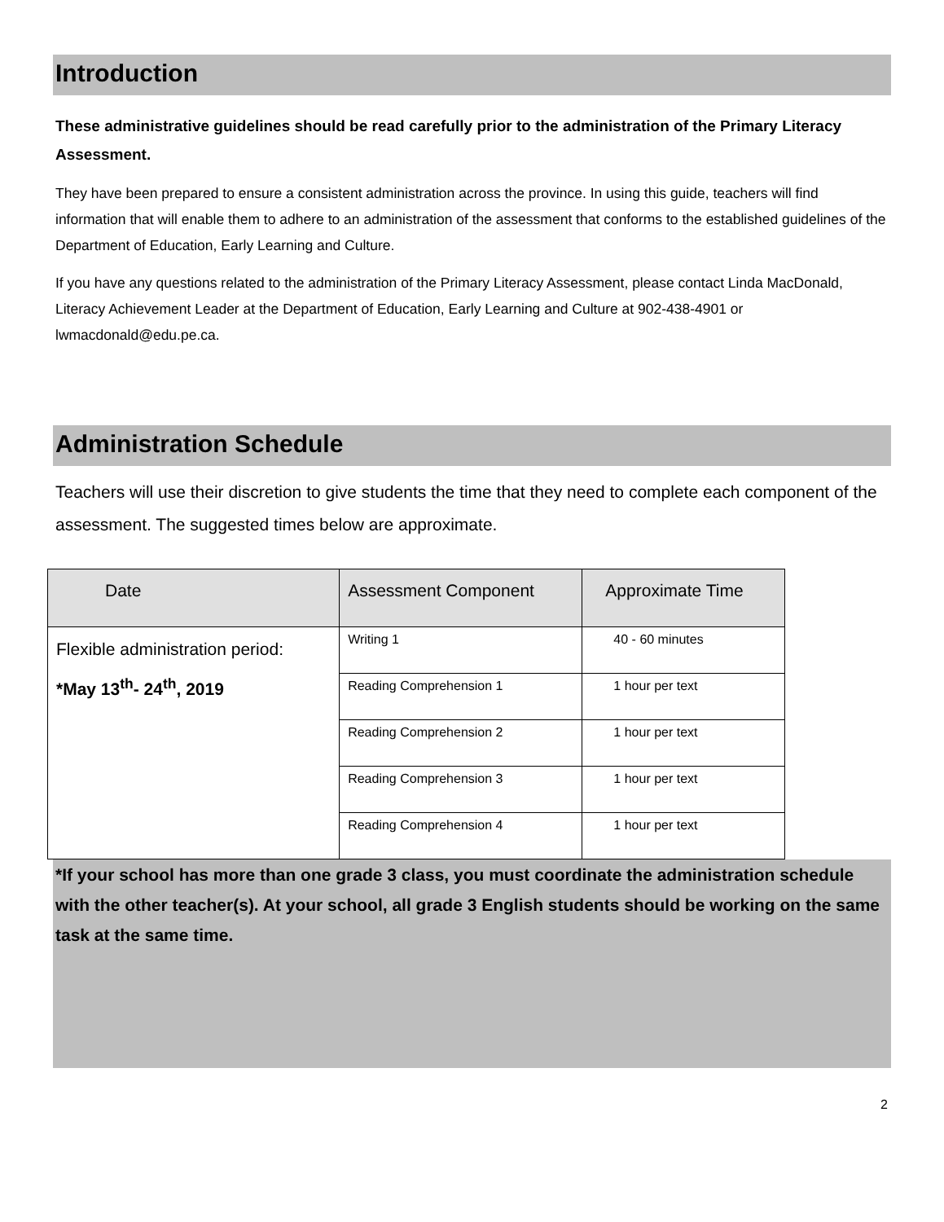Introduction
These administrative guidelines should be read carefully prior to the administration of the Primary Literacy Assessment.
They have been prepared to ensure a consistent administration across the province. In using this guide, teachers will find information that will enable them to adhere to an administration of the assessment that conforms to the established guidelines of the Department of Education, Early Learning and Culture.
If you have any questions related to the administration of the Primary Literacy Assessment, please contact Linda MacDonald, Literacy Achievement Leader at the Department of Education, Early Learning and Culture at 902-438-4901 or lwmacdonald@edu.pe.ca.
Administration Schedule
Teachers will use their discretion to give students the time that they need to complete each component of the assessment. The suggested times below are approximate.
| Date | Assessment Component | Approximate Time |
| --- | --- | --- |
| Flexible administration period: *May 13<sup>th</sup>- 24<sup>th</sup>, 2019 | Writing 1 | 40 - 60 minutes |
| | Reading Comprehension 1 | 1 hour per text |
| | Reading Comprehension 2 | 1 hour per text |
| | Reading Comprehension 3 | 1 hour per text |
| | Reading Comprehension 4 | 1 hour per text |
*If your school has more than one grade 3 class, you must coordinate the administration schedule with the other teacher(s). At your school, all grade 3 English students should be working on the same task at the same time.
2